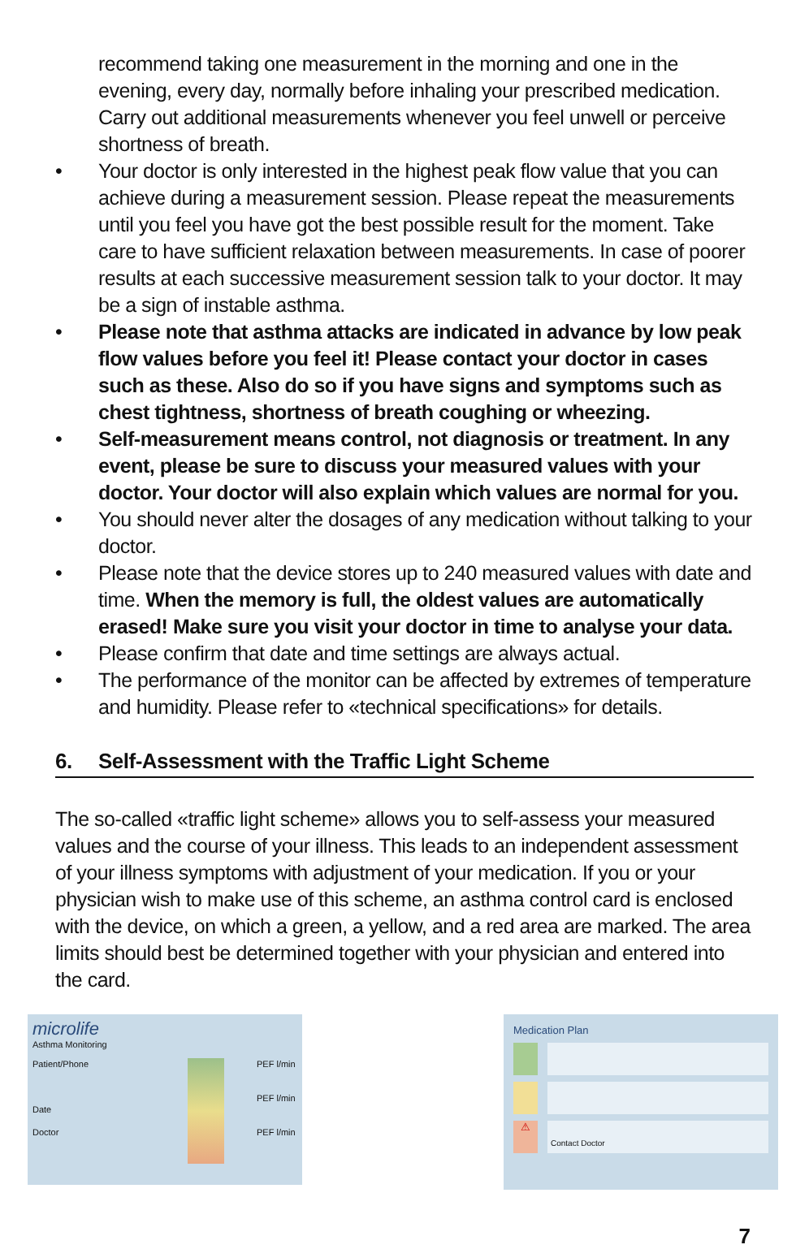recommend taking one measurement in the morning and one in the evening, every day, normally before inhaling your prescribed medication. Carry out additional measurements whenever you feel unwell or perceive shortness of breath.
• Your doctor is only interested in the highest peak flow value that you can achieve during a measurement session. Please repeat the measurements until you feel you have got the best possible result for the moment. Take care to have sufficient relaxation between measurements. In case of poorer results at each successive measurement session talk to your doctor. It may be a sign of instable asthma.
• Please note that asthma attacks are indicated in advance by low peak flow values before you feel it! Please contact your doctor in cases such as these. Also do so if you have signs and symptoms such as chest tightness, shortness of breath coughing or wheezing.
• Self-measurement means control, not diagnosis or treatment. In any event, please be sure to discuss your measured values with your doctor. Your doctor will also explain which values are normal for you.
• You should never alter the dosages of any medication without talking to your doctor.
• Please note that the device stores up to 240 measured values with date and time. When the memory is full, the oldest values are automatically erased! Make sure you visit your doctor in time to analyse your data.
• Please confirm that date and time settings are always actual.
• The performance of the monitor can be affected by extremes of temperature and humidity. Please refer to «technical specifications» for details.
6. Self-Assessment with the Traffic Light Scheme
The so-called «traffic light scheme» allows you to self-assess your measured values and the course of your illness. This leads to an independent assessment of your illness symptoms with adjustment of your medication. If you or your physician wish to make use of this scheme, an asthma control card is enclosed with the device, on which a green, a yellow, and a red area are marked. The area limits should best be determined together with your physician and entered into the card.
microlife
Asthma Monitoring
Patient/Phone
Date
Doctor
PEF l/min
PEF l/min
PEF l/min
Medication Plan
⚠
Contact Doctor
7